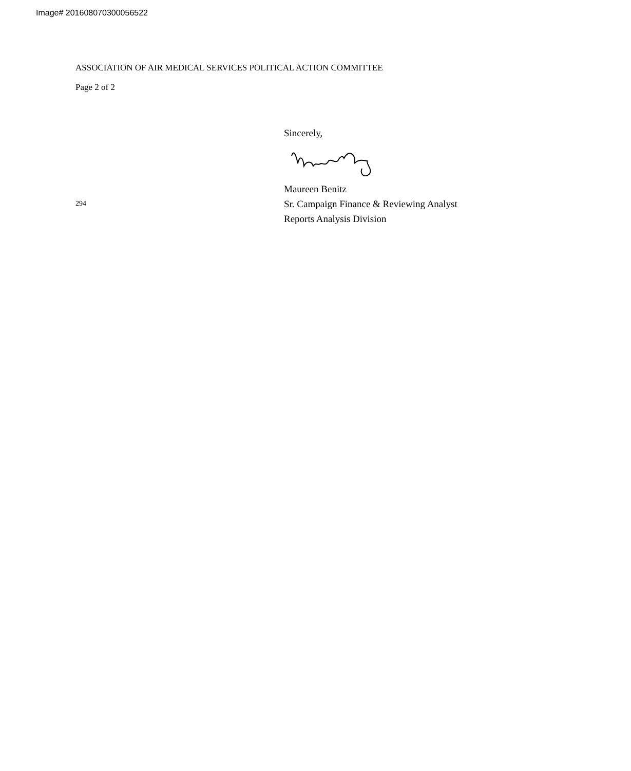Image# 201608070300056522
ASSOCIATION OF AIR MEDICAL SERVICES POLITICAL ACTION COMMITTEE
Page 2 of 2
Sincerely,
Maureen Benitz
294
Sr. Campaign Finance & Reviewing Analyst
Reports Analysis Division